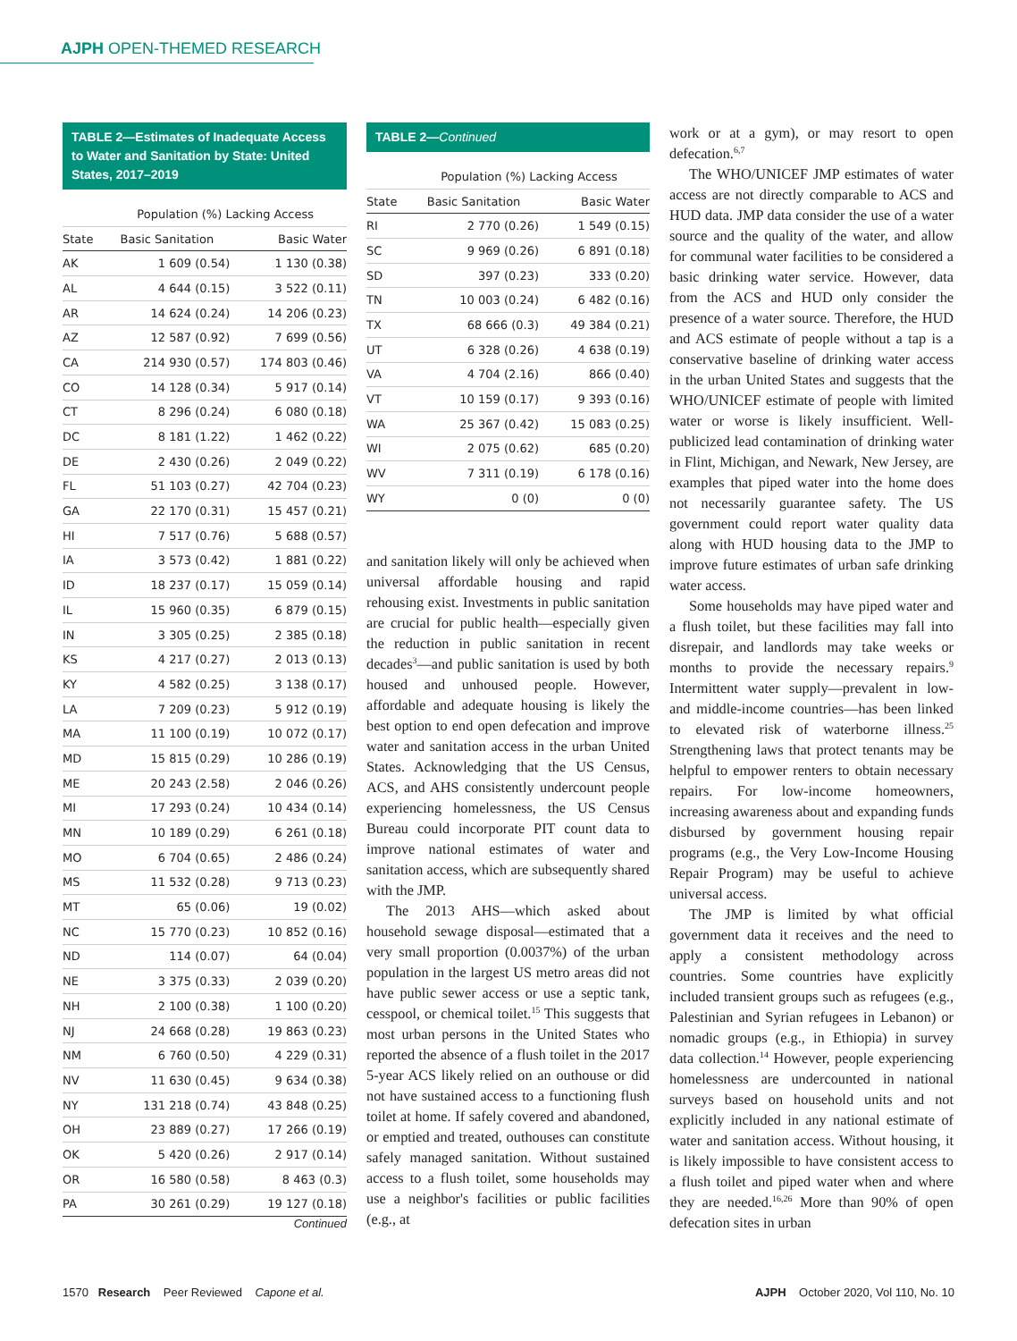AJPH OPEN-THEMED RESEARCH
TABLE 2—Estimates of Inadequate Access to Water and Sanitation by State: United States, 2017–2019
| | Population (%) Lacking Access | |
| --- | --- | --- |
| State | Basic Sanitation | Basic Water |
| AK | 1 609 (0.54) | 1 130 (0.38) |
| AL | 4 644 (0.15) | 3 522 (0.11) |
| AR | 14 624 (0.24) | 14 206 (0.23) |
| AZ | 12 587 (0.92) | 7 699 (0.56) |
| CA | 214 930 (0.57) | 174 803 (0.46) |
| CO | 14 128 (0.34) | 5 917 (0.14) |
| CT | 8 296 (0.24) | 6 080 (0.18) |
| DC | 8 181 (1.22) | 1 462 (0.22) |
| DE | 2 430 (0.26) | 2 049 (0.22) |
| FL | 51 103 (0.27) | 42 704 (0.23) |
| GA | 22 170 (0.31) | 15 457 (0.21) |
| HI | 7 517 (0.76) | 5 688 (0.57) |
| IA | 3 573 (0.42) | 1 881 (0.22) |
| ID | 18 237 (0.17) | 15 059 (0.14) |
| IL | 15 960 (0.35) | 6 879 (0.15) |
| IN | 3 305 (0.25) | 2 385 (0.18) |
| KS | 4 217 (0.27) | 2 013 (0.13) |
| KY | 4 582 (0.25) | 3 138 (0.17) |
| LA | 7 209 (0.23) | 5 912 (0.19) |
| MA | 11 100 (0.19) | 10 072 (0.17) |
| MD | 15 815 (0.29) | 10 286 (0.19) |
| ME | 20 243 (2.58) | 2 046 (0.26) |
| MI | 17 293 (0.24) | 10 434 (0.14) |
| MN | 10 189 (0.29) | 6 261 (0.18) |
| MO | 6 704 (0.65) | 2 486 (0.24) |
| MS | 11 532 (0.28) | 9 713 (0.23) |
| MT | 65 (0.06) | 19 (0.02) |
| NC | 15 770 (0.23) | 10 852 (0.16) |
| ND | 114 (0.07) | 64 (0.04) |
| NE | 3 375 (0.33) | 2 039 (0.20) |
| NH | 2 100 (0.38) | 1 100 (0.20) |
| NJ | 24 668 (0.28) | 19 863 (0.23) |
| NM | 6 760 (0.50) | 4 229 (0.31) |
| NV | 11 630 (0.45) | 9 634 (0.38) |
| NY | 131 218 (0.74) | 43 848 (0.25) |
| OH | 23 889 (0.27) | 17 266 (0.19) |
| OK | 5 420 (0.26) | 2 917 (0.14) |
| OR | 16 580 (0.58) | 8 463 (0.3) |
| PA | 30 261 (0.29) | 19 127 (0.18) |
Continued
TABLE 2—Continued
| | Population (%) Lacking Access | |
| --- | --- | --- |
| State | Basic Sanitation | Basic Water |
| RI | 2 770 (0.26) | 1 549 (0.15) |
| SC | 9 969 (0.26) | 6 891 (0.18) |
| SD | 397 (0.23) | 333 (0.20) |
| TN | 10 003 (0.24) | 6 482 (0.16) |
| TX | 68 666 (0.3) | 49 384 (0.21) |
| UT | 6 328 (0.26) | 4 638 (0.19) |
| VA | 4 704 (2.16) | 866 (0.40) |
| VT | 10 159 (0.17) | 9 393 (0.16) |
| WA | 25 367 (0.42) | 15 083 (0.25) |
| WI | 2 075 (0.62) | 685 (0.20) |
| WV | 7 311 (0.19) | 6 178 (0.16) |
| WY | 0 (0) | 0 (0) |
and sanitation likely will only be achieved when universal affordable housing and rapid rehousing exist. Investments in public sanitation are crucial for public health—especially given the reduction in public sanitation in recent decades<sup>3</sup>—and public sanitation is used by both housed and unhoused people. However, affordable and adequate housing is likely the best option to end open defecation and improve water and sanitation access in the urban United States. Acknowledging that the US Census, ACS, and AHS consistently undercount people experiencing homelessness, the US Census Bureau could incorporate PIT count data to improve national estimates of water and sanitation access, which are subsequently shared with the JMP.
The 2013 AHS—which asked about household sewage disposal—estimated that a very small proportion (0.0037%) of the urban population in the largest US metro areas did not have public sewer access or use a septic tank, cesspool, or chemical toilet.<sup>15</sup> This suggests that most urban persons in the United States who reported the absence of a flush toilet in the 2017 5-year ACS likely relied on an outhouse or did not have sustained access to a functioning flush toilet at home. If safely covered and abandoned, or emptied and treated, outhouses can constitute safely managed sanitation. Without sustained access to a flush toilet, some households may use a neighbor's facilities or public facilities (e.g., at
work or at a gym), or may resort to open defecation.<sup>6,7</sup>
The WHO/UNICEF JMP estimates of water access are not directly comparable to ACS and HUD data. JMP data consider the use of a water source and the quality of the water, and allow for communal water facilities to be considered a basic drinking water service. However, data from the ACS and HUD only consider the presence of a water source. Therefore, the HUD and ACS estimate of people without a tap is a conservative baseline of drinking water access in the urban United States and suggests that the WHO/UNICEF estimate of people with limited water or worse is likely insufficient. Well-publicized lead contamination of drinking water in Flint, Michigan, and Newark, New Jersey, are examples that piped water into the home does not necessarily guarantee safety. The US government could report water quality data along with HUD housing data to the JMP to improve future estimates of urban safe drinking water access.
Some households may have piped water and a flush toilet, but these facilities may fall into disrepair, and landlords may take weeks or months to provide the necessary repairs.<sup>9</sup> Intermittent water supply—prevalent in low- and middle-income countries—has been linked to elevated risk of waterborne illness.<sup>25</sup> Strengthening laws that protect tenants may be helpful to empower renters to obtain necessary repairs. For low-income homeowners, increasing awareness about and expanding funds disbursed by government housing repair programs (e.g., the Very Low-Income Housing Repair Program) may be useful to achieve universal access.
The JMP is limited by what official government data it receives and the need to apply a consistent methodology across countries. Some countries have explicitly included transient groups such as refugees (e.g., Palestinian and Syrian refugees in Lebanon) or nomadic groups (e.g., in Ethiopia) in survey data collection.<sup>14</sup> However, people experiencing homelessness are undercounted in national surveys based on household units and not explicitly included in any national estimate of water and sanitation access. Without housing, it is likely impossible to have consistent access to a flush toilet and piped water when and where they are needed.<sup>16,26</sup> More than 90% of open defecation sites in urban
1570 Research Peer Reviewed Capone et al.
AJPH October 2020, Vol 110, No. 10